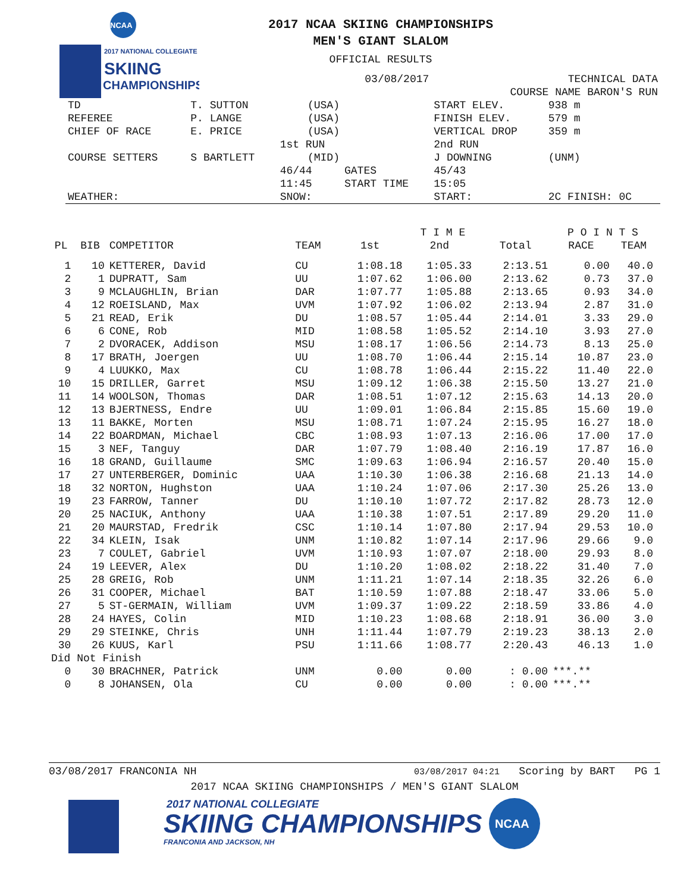NCAA
2017 NATIONAL COLLEGIATE
SKIING
CHAMPIONSHIPS
2017 NCAA SKIING CHAMPIONSHIPS
MEN'S GIANT SLALOM
OFFICIAL RESULTS
| | | 03/08/2017 | | TECHNICAL DATA | |
| | | | COURSE NAME BARON'S RUN | | |
| TD | T. SUTTON | (USA) | | START ELEV. | 938 m |
| REFEREE | P. LANGE | (USA) | | FINISH ELEV. | 579 m |
| CHIEF OF RACE | E. PRICE | (USA) | | VERTICAL DROP | 359 m |
| | | 1st RUN | | 2nd RUN | |
| COURSE SETTERS | S BARTLETT | (MID) | | J DOWNING | (UNM) |
| | | 46/44 | GATES | 45/43 | |
| | | 11:45 | START TIME | 15:05 | |
| WEATHER: | | SNOW: | | START: | 2C FINISH: 0C |
| | | | | | T I M E | | | P O I N T S | |
| --- | --- | --- | --- | --- | --- | --- | --- | --- | --- |
| PL | BIB | COMPETITOR | TEAM | 1st | 2nd | | Total | RACE | TEAM |
| 1 | 10 | KETTERER, David | CU | 1:08.18 | 1:05.33 | | 2:13.51 | 0.00 | 40.0 |
| 2 | 1 | DUPRATT, Sam | UU | 1:07.62 | 1:06.00 | | 2:13.62 | 0.73 | 37.0 |
| 3 | 9 | MCLAUGHLIN, Brian | DAR | 1:07.77 | 1:05.88 | | 2:13.65 | 0.93 | 34.0 |
| 4 | 12 | ROEISLAND, Max | UVM | 1:07.92 | 1:06.02 | | 2:13.94 | 2.87 | 31.0 |
| 5 | 21 | READ, Erik | DU | 1:08.57 | 1:05.44 | | 2:14.01 | 3.33 | 29.0 |
| 6 | 6 | CONE, Rob | MID | 1:08.58 | 1:05.52 | | 2:14.10 | 3.93 | 27.0 |
| 7 | 2 | DVORACEK, Addison | MSU | 1:08.17 | 1:06.56 | | 2:14.73 | 8.13 | 25.0 |
| 8 | 17 | BRATH, Joergen | UU | 1:08.70 | 1:06.44 | | 2:15.14 | 10.87 | 23.0 |
| 9 | 4 | LUUKKO, Max | CU | 1:08.78 | 1:06.44 | | 2:15.22 | 11.40 | 22.0 |
| 10 | 15 | DRILLER, Garret | MSU | 1:09.12 | 1:06.38 | | 2:15.50 | 13.27 | 21.0 |
| 11 | 14 | WOOLSON, Thomas | DAR | 1:08.51 | 1:07.12 | | 2:15.63 | 14.13 | 20.0 |
| 12 | 13 | BJERTNESS, Endre | UU | 1:09.01 | 1:06.84 | | 2:15.85 | 15.60 | 19.0 |
| 13 | 11 | BAKKE, Morten | MSU | 1:08.71 | 1:07.24 | | 2:15.95 | 16.27 | 18.0 |
| 14 | 22 | BOARDMAN, Michael | CBC | 1:08.93 | 1:07.13 | | 2:16.06 | 17.00 | 17.0 |
| 15 | 3 | NEF, Tanguy | DAR | 1:07.79 | 1:08.40 | | 2:16.19 | 17.87 | 16.0 |
| 16 | 18 | GRAND, Guillaume | SMC | 1:09.63 | 1:06.94 | | 2:16.57 | 20.40 | 15.0 |
| 17 | 27 | UNTERBERGER, Dominic | UAA | 1:10.30 | 1:06.38 | | 2:16.68 | 21.13 | 14.0 |
| 18 | 32 | NORTON, Hughston | UAA | 1:10.24 | 1:07.06 | | 2:17.30 | 25.26 | 13.0 |
| 19 | 23 | FARROW, Tanner | DU | 1:10.10 | 1:07.72 | | 2:17.82 | 28.73 | 12.0 |
| 20 | 25 | NACIUK, Anthony | UAA | 1:10.38 | 1:07.51 | | 2:17.89 | 29.20 | 11.0 |
| 21 | 20 | MAURSTAD, Fredrik | CSC | 1:10.14 | 1:07.80 | | 2:17.94 | 29.53 | 10.0 |
| 22 | 34 | KLEIN, Isak | UNM | 1:10.82 | 1:07.14 | | 2:17.96 | 29.66 | 9.0 |
| 23 | 7 | COULET, Gabriel | UVM | 1:10.93 | 1:07.07 | | 2:18.00 | 29.93 | 8.0 |
| 24 | 19 | LEEVER, Alex | DU | 1:10.20 | 1:08.02 | | 2:18.22 | 31.40 | 7.0 |
| 25 | 28 | GREIG, Rob | UNM | 1:11.21 | 1:07.14 | | 2:18.35 | 32.26 | 6.0 |
| 26 | 31 | COOPER, Michael | BAT | 1:10.59 | 1:07.88 | | 2:18.47 | 33.06 | 5.0 |
| 27 | 5 | ST-GERMAIN, William | UVM | 1:09.37 | 1:09.22 | | 2:18.59 | 33.86 | 4.0 |
| 28 | 24 | HAYES, Colin | MID | 1:10.23 | 1:08.68 | | 2:18.91 | 36.00 | 3.0 |
| 29 | 29 | STEINKE, Chris | UNH | 1:11.44 | 1:07.79 | | 2:19.23 | 38.13 | 2.0 |
| 30 | 26 | KUUS, Karl | PSU | 1:11.66 | 1:08.77 | | 2:20.43 | 46.13 | 1.0 |
| Did Not Finish | | | | | | | | | |
| 0 | 30 | BRACHNER, Patrick | UNM | 0.00 | 0.00 | | : 0.00 | ***.** | |
| 0 | 8 | JOHANSEN, Ola | CU | 0.00 | 0.00 | | : 0.00 | ***.** | |
03/08/2017 FRANCONIA NH 03/08/2017 04:21 Scoring by BART PG 1
2017 NCAA SKIING CHAMPIONSHIPS / MEN'S GIANT SLALOM
2017 NATIONAL COLLEGIATE
SKIING CHAMPIONSHIPS
FRANCONIA AND JACKSON, NH
NCAA